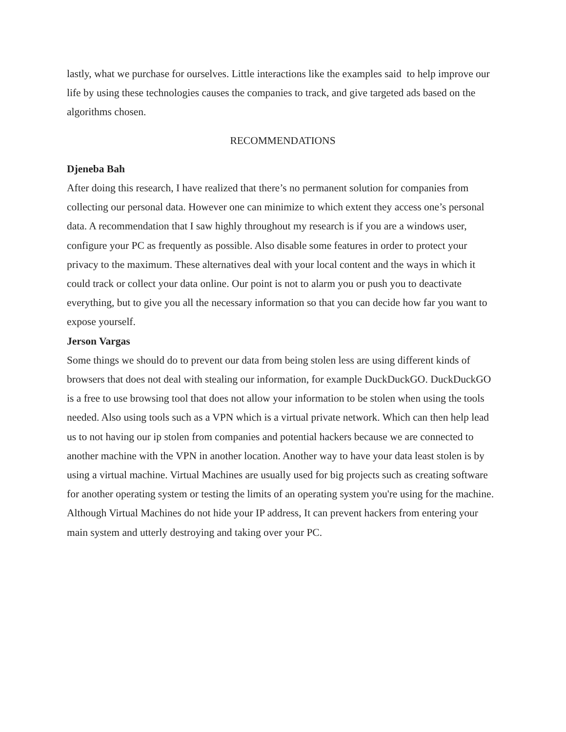lastly, what we purchase for ourselves. Little interactions like the examples said to help improve our life by using these technologies causes the companies to track, and give targeted ads based on the algorithms chosen.
RECOMMENDATIONS
Djeneba Bah
After doing this research, I have realized that there’s no permanent solution for companies from collecting our personal data. However one can minimize to which extent they access one’s personal data. A recommendation that I saw highly throughout my research is if you are a windows user, configure your PC as frequently as possible. Also disable some features in order to protect your privacy to the maximum. These alternatives deal with your local content and the ways in which it could track or collect your data online. Our point is not to alarm you or push you to deactivate everything, but to give you all the necessary information so that you can decide how far you want to expose yourself.
Jerson Vargas
Some things we should do to prevent our data from being stolen less are using different kinds of browsers that does not deal with stealing our information, for example DuckDuckGO. DuckDuckGO is a free to use browsing tool that does not allow your information to be stolen when using the tools needed. Also using tools such as a VPN which is a virtual private network. Which can then help lead us to not having our ip stolen from companies and potential hackers because we are connected to another machine with the VPN in another location. Another way to have your data least stolen is by using a virtual machine. Virtual Machines are usually used for big projects such as creating software for another operating system or testing the limits of an operating system you're using for the machine. Although Virtual Machines do not hide your IP address, It can prevent hackers from entering your main system and utterly destroying and taking over your PC.